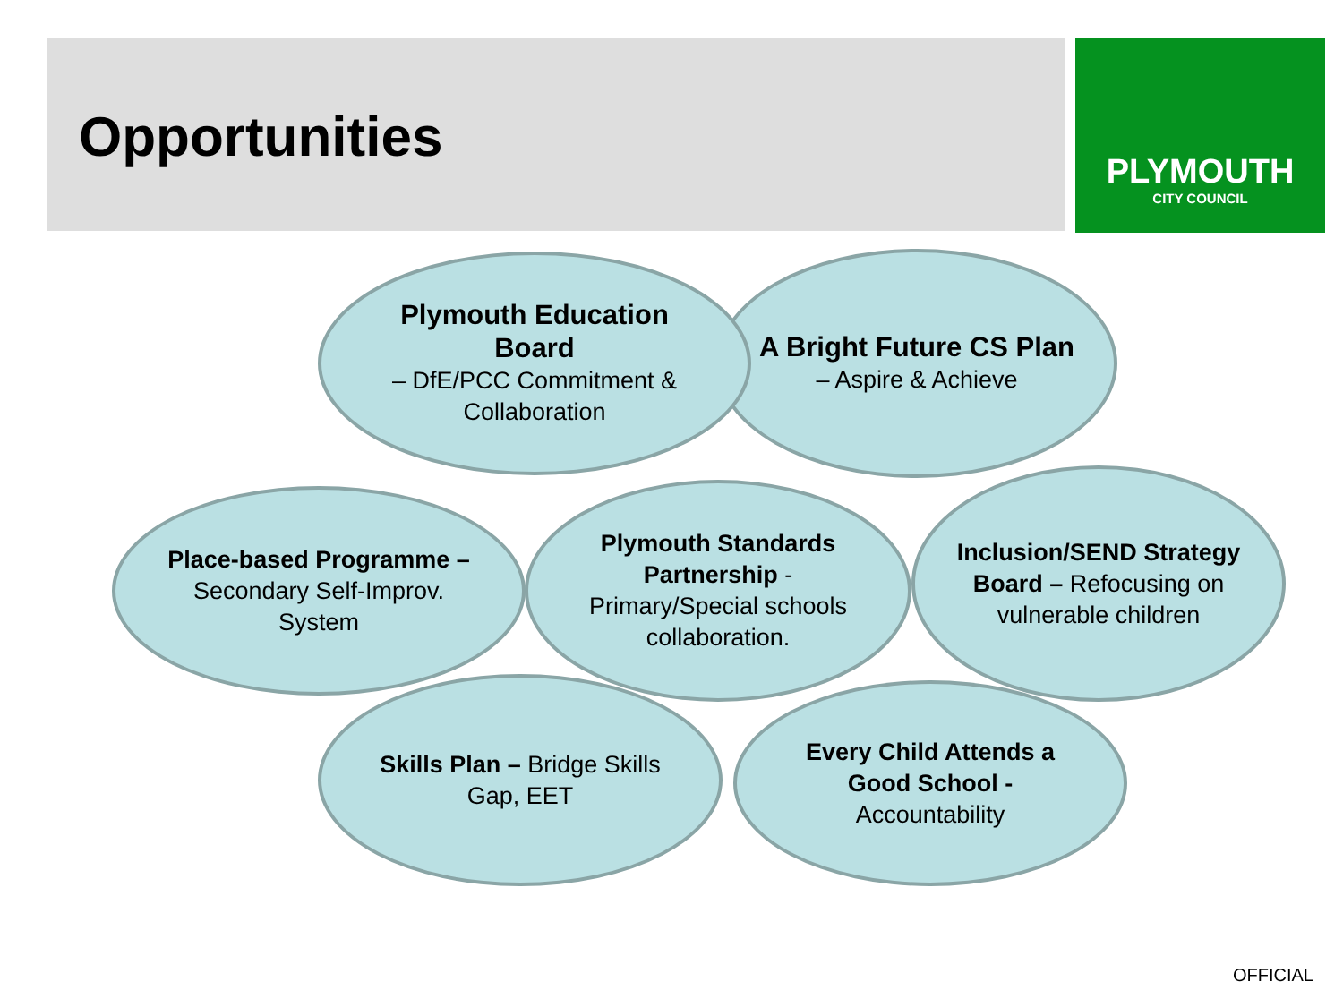Opportunities
PLYMOUTH
CITY COUNCIL
A Bright Future CS Plan – Aspire & Achieve
Plymouth Education Board
– DfE/PCC Commitment & Collaboration
Place-based Programme – Secondary Self-Improv. System
Inclusion/SEND Strategy Board – Refocusing on vulnerable children
Plymouth Standards Partnership - Primary/Special schools collaboration.
Skills Plan – Bridge Skills Gap, EET
Every Child Attends a Good School - Accountability
OFFICIAL